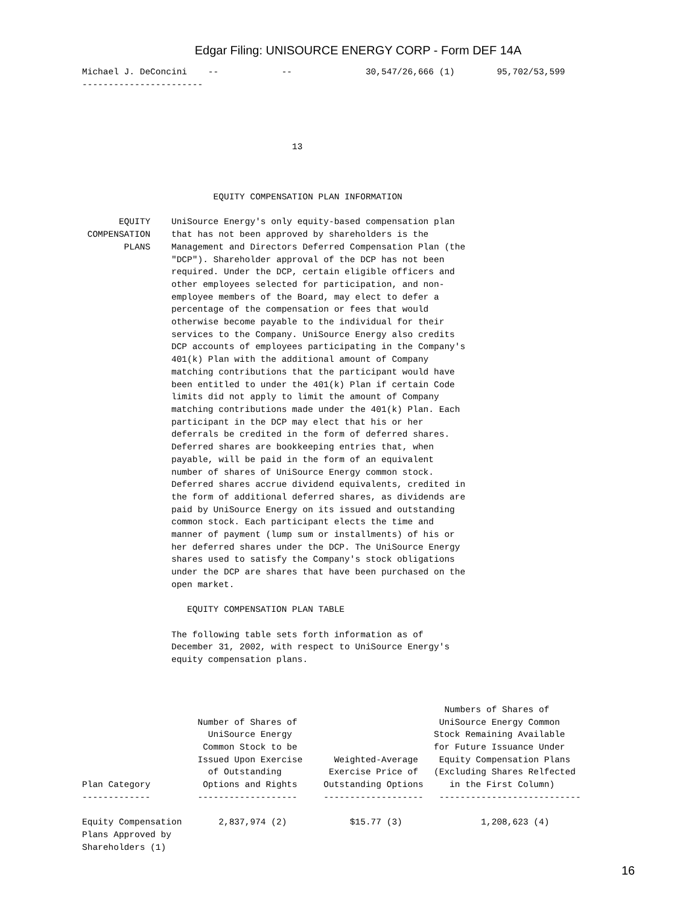Edgar Filing: UNISOURCE ENERGY CORP - Form DEF 14A
Michael J. DeConcini    --            --              30,547/26,666 (1)        95,702/53,599
-----------------------




                                        13



                         EQUITY COMPENSATION PLAN INFORMATION

       EQUITY    UniSource Energy's only equity-based compensation plan
 COMPENSATION    that has not been approved by shareholders is the
        PLANS    Management and Directors Deferred Compensation Plan (the
                 "DCP"). Shareholder approval of the DCP has not been
                 required. Under the DCP, certain eligible officers and
                 other employees selected for participation, and non-
                 employee members of the Board, may elect to defer a
                 percentage of the compensation or fees that would
                 otherwise become payable to the individual for their
                 services to the Company. UniSource Energy also credits
                 DCP accounts of employees participating in the Company's
                 401(k) Plan with the additional amount of Company
                 matching contributions that the participant would have
                 been entitled to under the 401(k) Plan if certain Code
                 limits did not apply to limit the amount of Company
                 matching contributions made under the 401(k) Plan. Each
                 participant in the DCP may elect that his or her
                 deferrals be credited in the form of deferred shares.
                 Deferred shares are bookkeeping entries that, when
                 payable, will be paid in the form of an equivalent
                 number of shares of UniSource Energy common stock.
                 Deferred shares accrue dividend equivalents, credited in
                 the form of additional deferred shares, as dividends are
                 paid by UniSource Energy on its issued and outstanding
                 common stock. Each participant elects the time and
                 manner of payment (lump sum or installments) of his or
                 her deferred shares under the DCP. The UniSource Energy
                 shares used to satisfy the Company's stock obligations
                 under the DCP are shares that have been purchased on the
                 open market.

                    EQUITY COMPENSATION PLAN TABLE

                 The following table sets forth information as of
                 December 31, 2002, with respect to UniSource Energy's
                 equity compensation plans.



                                                                     Numbers of Shares of
                      Number of Shares of                           UniSource Energy Common
                        UniSource Energy                           Stock Remaining Available
                       Common Stock to be                          for Future Issuance Under
                      Issued Upon Exercise      Weighted-Average    Equity Compensation Plans
                        of Outstanding         Exercise Price of   (Excluding Shares Relfected
Plan Category          Options and Rights     Outstanding Options     in the First Column)
-------------         -------------------     -------------------   ---------------------------

Equity Compensation       2,837,974 (2)            $15.77 (3)               1,208,623 (4)
Plans Approved by
Shareholders (1)
16